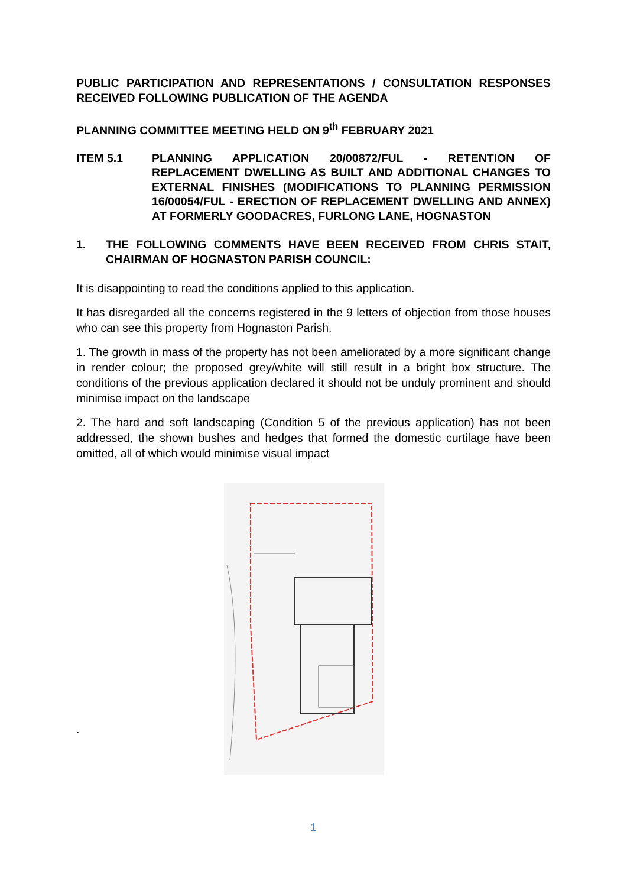PUBLIC PARTICIPATION AND REPRESENTATIONS / CONSULTATION RESPONSES RECEIVED FOLLOWING PUBLICATION OF THE AGENDA
PLANNING COMMITTEE MEETING HELD ON 9<sup>th</sup> FEBRUARY 2021
ITEM 5.1 PLANNING APPLICATION 20/00872/FUL - RETENTION OF REPLACEMENT DWELLING AS BUILT AND ADDITIONAL CHANGES TO EXTERNAL FINISHES (MODIFICATIONS TO PLANNING PERMISSION 16/00054/FUL - ERECTION OF REPLACEMENT DWELLING AND ANNEX) AT FORMERLY GOODACRES, FURLONG LANE, HOGNASTON
1. THE FOLLOWING COMMENTS HAVE BEEN RECEIVED FROM CHRIS STAIT, CHAIRMAN OF HOGNASTON PARISH COUNCIL:
It is disappointing to read the conditions applied to this application.
It has disregarded all the concerns registered in the 9 letters of objection from those houses who can see this property from Hognaston Parish.
1. The growth in mass of the property has not been ameliorated by a more significant change in render colour; the proposed grey/white will still result in a bright box structure. The conditions of the previous application declared it should not be unduly prominent and should minimise impact on the landscape
2. The hard and soft landscaping (Condition 5 of the previous application) has not been addressed, the shown bushes and hedges that formed the domestic curtilage have been omitted, all of which would minimise visual impact
.
1